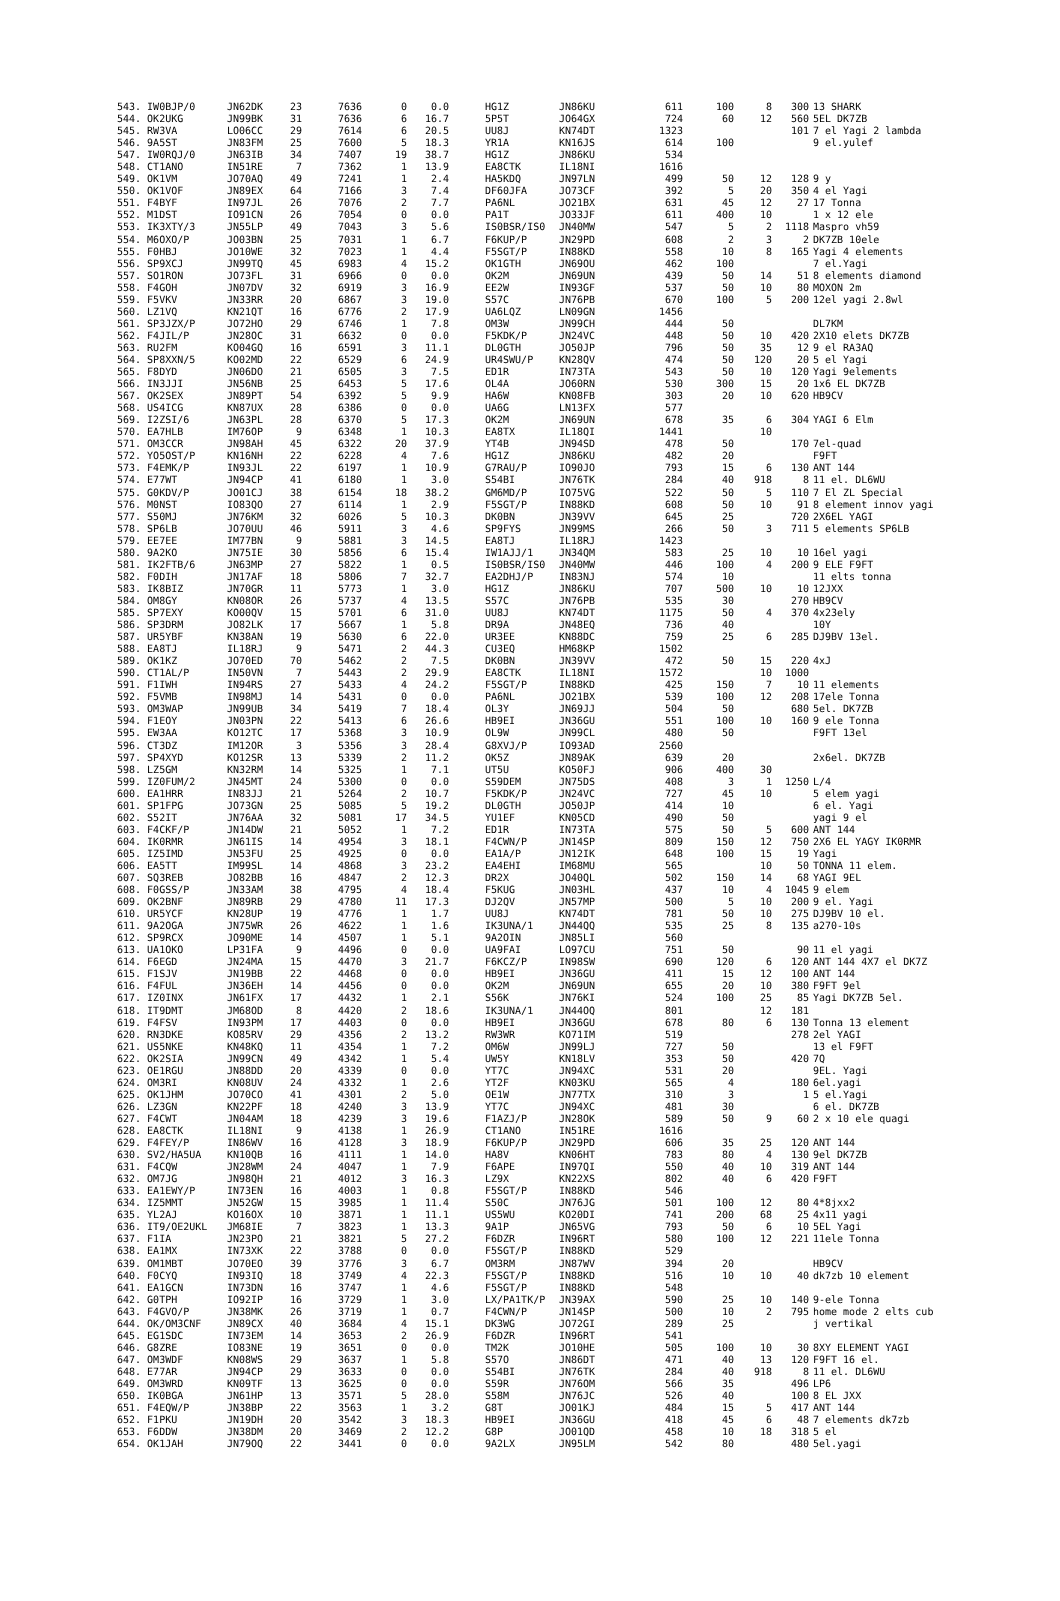| 543. IW0BJP/0 | JN62DK | 23 | 7636 | 0 | 0.0 | | HG1Z | JN86KU | 611 | 100 | 8 | 300 | | 13 SHARK |
| 544. OK2UKG | JN99BK | 31 | 7636 | 6 | 16.7 | | 5P5T | JO64GX | 724 | 60 | 12 | 560 | | 5EL DK7ZB |
| 545. RW3VA | LO06CC | 29 | 7614 | 6 | 20.5 | | UU8J | KN74DT | 1323 | | | 101 | | 7 el Yagi 2 lambda |
| 546. 9A5ST | JN83FM | 25 | 7600 | 5 | 18.3 | | YR1A | KN16JS | 614 | 100 | | | | 9 el.yulef |
| 547. IW0RQJ/0 | JN63IB | 34 | 7407 | 19 | 38.7 | | HG1Z | JN86KU | 534 | | | | | |
| 548. CT1ANO | IN51RE | 7 | 7362 | 1 | 13.9 | | EA8CTK | IL18NI | 1616 | | | | | |
| 549. OK1VM | JO70AQ | 49 | 7241 | 1 | 2.4 | | HA5KDQ | JN97LN | 499 | 50 | 12 | 128 | | 9 y |
| 550. OK1VOF | JN89EX | 64 | 7166 | 3 | 7.4 | | DF60JFA | JO73CF | 392 | 5 | 20 | 350 | | 4 el Yagi |
| 551. F4BYF | IN97JL | 26 | 7076 | 2 | 7.7 | | PA6NL | JO21BX | 631 | 45 | 12 | 27 | | 17 Tonna |
| 552. M1DST | IO91CN | 26 | 7054 | 0 | 0.0 | | PA1T | JO33JF | 611 | 400 | 10 | | | 1 x 12 ele |
| 553. IK3XTY/3 | JN55LP | 49 | 7043 | 3 | 5.6 | | IS0BSR/IS0 | JN40MW | 547 | 5 | 2 | 1118 | | Maspro vh59 |
| 554. M6OXO/P | JO03BN | 25 | 7031 | 1 | 6.7 | | F6KUP/P | JN29PD | 608 | 2 | 3 | 2 | | DK7ZB 10ele |
| 555. F0HBJ | JO10WE | 32 | 7023 | 1 | 4.4 | | F5SGT/P | IN88KD | 558 | 10 | 8 | 165 | | Yagi 4 elements |
| 556. SP9XCJ | JN99TQ | 45 | 6983 | 4 | 15.2 | | OK1GTH | JN69OU | 462 | 100 | | | | 7 el.Yagi |
| 557. SO1RON | JO73FL | 31 | 6966 | 0 | 0.0 | | OK2M | JN69UN | 439 | 50 | 14 | 51 | | 8 elements diamond |
| 558. F4GOH | JN07DV | 32 | 6919 | 3 | 16.9 | | EE2W | IN93GF | 537 | 50 | 10 | 80 | | MOXON 2m |
| 559. F5VKV | JN33RR | 20 | 6867 | 3 | 19.0 | | S57C | JN76PB | 670 | 100 | 5 | 200 | | 12el yagi 2.8wl |
| 560. LZ1VQ | KN21QT | 16 | 6776 | 2 | 17.9 | | UA6LQZ | LN09GN | 1456 | | | | | |
| 561. SP3JZX/P | JO72HO | 29 | 6746 | 1 | 7.8 | | OM3W | JN99CH | 444 | 50 | | | | DL7KM |
| 562. F4JIL/P | JN28OC | 31 | 6632 | 0 | 0.0 | | F5KDK/P | JN24VC | 448 | 50 | 10 | 420 | | 2X10 elets DK7ZB |
| 563. RU2FM | KO04GQ | 16 | 6591 | 3 | 11.1 | | DL0GTH | JO50JP | 796 | 50 | 35 | 12 | | 9 el RA3AQ |
| 564. SP8XXN/5 | KO02MD | 22 | 6529 | 6 | 24.9 | | UR4SWU/P | KN28QV | 474 | 50 | 120 | 20 | | 5 el Yagi |
| 565. F8DYD | JN06DO | 21 | 6505 | 3 | 7.5 | | ED1R | IN73TA | 543 | 50 | 10 | 120 | | Yagi 9elements |
| 566. IN3JJI | JN56NB | 25 | 6453 | 5 | 17.6 | | OL4A | JO60RN | 530 | 300 | 15 | 20 | | 1x6 EL DK7ZB |
| 567. OK2SEX | JN89PT | 54 | 6392 | 5 | 9.9 | | HA6W | KN08FB | 303 | 20 | 10 | 620 | | HB9CV |
| 568. US4ICG | KN87UX | 28 | 6386 | 0 | 0.0 | | UA6G | LN13FX | 577 | | | | | |
| 569. I2ZSI/6 | JN63PL | 28 | 6370 | 5 | 17.3 | | OK2M | JN69UN | 678 | 35 | 6 | 304 | | YAGI 6 Elm |
| 570. EA7HLB | IM76OP | 9 | 6348 | 1 | 10.3 | | EA8TX | IL18QI | 1441 | | 10 | | | |
| 571. OM3CCR | JN98AH | 45 | 6322 | 20 | 37.9 | | YT4B | JN94SD | 478 | 50 | | 170 | | 7el-quad |
| 572. YO5OST/P | KN16NH | 22 | 6228 | 4 | 7.6 | | HG1Z | JN86KU | 482 | 20 | | | | F9FT |
| 573. F4EMK/P | IN93JL | 22 | 6197 | 1 | 10.9 | | G7RAU/P | IO90JO | 793 | 15 | 6 | 130 | | ANT 144 |
| 574. E77WT | JN94CP | 41 | 6180 | 1 | 3.0 | | S54BI | JN76TK | 284 | 40 | 918 | 8 | | 11 el. DL6WU |
| 575. G0KDV/P | JO01CJ | 38 | 6154 | 18 | 38.2 | | GM6MD/P | IO75VG | 522 | 50 | 5 | 110 | | 7 El ZL Special |
| 576. M0NST | IO83QO | 27 | 6114 | 1 | 2.9 | | F5SGT/P | IN88KD | 608 | 50 | 10 | 91 | | 8 element innov yagi |
| 577. S50MJ | JN76KM | 32 | 6026 | 5 | 10.3 | | DK0BN | JN39VV | 645 | 25 | | 720 | | 2X6EL YAGI |
| 578. SP6LB | JO70UU | 46 | 5911 | 3 | 4.6 | | SP9FYS | JN99MS | 266 | 50 | 3 | 711 | | 5 elements SP6LB |
| 579. EE7EE | IM77BN | 9 | 5881 | 3 | 14.5 | | EA8TJ | IL18RJ | 1423 | | | | | |
| 580. 9A2KO | JN75IE | 30 | 5856 | 6 | 15.4 | | IW1AJJ/1 | JN34QM | 583 | 25 | 10 | 10 | | 16el yagi |
| 581. IK2FTB/6 | JN63MP | 27 | 5822 | 1 | 0.5 | | IS0BSR/IS0 | JN40MW | 446 | 100 | 4 | 200 | | 9 ELE F9FT |
| 582. F0DIH | JN17AF | 18 | 5806 | 7 | 32.7 | | EA2DHJ/P | IN83NJ | 574 | 10 | | | | 11 elts tonna |
| 583. IK8BIZ | JN70GR | 11 | 5773 | 1 | 3.0 | | HG1Z | JN86KU | 707 | 500 | 10 | 10 | | 12JXX |
| 584. OM8GY | KN08OR | 26 | 5737 | 4 | 13.5 | | S57C | JN76PB | 535 | 30 | | 270 | | HB9CV |
| 585. SP7EXY | KO00QV | 15 | 5701 | 6 | 31.0 | | UU8J | KN74DT | 1175 | 50 | 4 | 370 | | 4x23ely |
| 586. SP3DRM | JO82LK | 17 | 5667 | 1 | 5.8 | | DR9A | JN48EQ | 736 | 40 | | | | 10Y |
| 587. UR5YBF | KN38AN | 19 | 5630 | 6 | 22.0 | | UR3EE | KN88DC | 759 | 25 | 6 | 285 | | DJ9BV 13el. |
| 588. EA8TJ | IL18RJ | 9 | 5471 | 2 | 44.3 | | CU3EQ | HM68KP | 1502 | | | | | |
| 589. OK1KZ | JO70ED | 70 | 5462 | 2 | 7.5 | | DK0BN | JN39VV | 472 | 50 | 15 | 220 | | 4xJ |
| 590. CT1AL/P | IN50VN | 7 | 5443 | 2 | 29.9 | | EA8CTK | IL18NI | 1572 | | 10 | 1000 | | |
| 591. F1IWH | IN94RS | 27 | 5433 | 4 | 24.2 | | F5SGT/P | IN88KD | 425 | 150 | 7 | 10 | | 11 elements |
| 592. F5VMB | IN98MJ | 14 | 5431 | 0 | 0.0 | | PA6NL | JO21BX | 539 | 100 | 12 | 208 | | 17ele Tonna |
| 593. OM3WAP | JN99UB | 34 | 5419 | 7 | 18.4 | | OL3Y | JN69JJ | 504 | 50 | | 680 | | 5el. DK7ZB |
| 594. F1EOY | JN03PN | 22 | 5413 | 6 | 26.6 | | HB9EI | JN36GU | 551 | 100 | 10 | 160 | | 9 ele Tonna |
| 595. EW3AA | KO12TC | 17 | 5368 | 3 | 10.9 | | OL9W | JN99CL | 480 | 50 | | | | F9FT 13el |
| 596. CT3DZ | IM12OR | 3 | 5356 | 3 | 28.4 | | G8XVJ/P | IO93AD | 2560 | | | | | |
| 597. SP4XYD | KO12SR | 13 | 5339 | 2 | 11.2 | | OK5Z | JN89AK | 639 | 20 | | | | 2x6el. DK7ZB |
| 598. LZ5GM | KN32RM | 14 | 5325 | 1 | 7.1 | | UT5U | KO50FJ | 906 | 400 | 30 | | | |
| 599. IZ0FUM/2 | JN45MT | 24 | 5300 | 0 | 0.0 | | S59DEM | JN75DS | 408 | 3 | 1 | 1250 | | L/4 |
| 600. EA1HRR | IN83JJ | 21 | 5264 | 2 | 10.7 | | F5KDK/P | JN24VC | 727 | 45 | 10 | | | 5 elem yagi |
| 601. SP1FPG | JO73GN | 25 | 5085 | 5 | 19.2 | | DL0GTH | JO50JP | 414 | 10 | | | | 6 el. Yagi |
| 602. S52IT | JN76AA | 32 | 5081 | 17 | 34.5 | | YU1EF | KN05CD | 490 | 50 | | | | yagi 9 el |
| 603. F4CKF/P | JN14DW | 21 | 5052 | 1 | 7.2 | | ED1R | IN73TA | 575 | 50 | 5 | 600 | | ANT 144 |
| 604. IK0RMR | JN61IS | 14 | 4954 | 3 | 18.1 | | F4CWN/P | JN14SP | 809 | 150 | 12 | 750 | | 2X6 EL YAGY IK0RMR |
| 605. IZ5IMD | JN53FU | 25 | 4925 | 0 | 0.0 | | EA1A/P | JN12IK | 648 | 100 | 15 | 19 | | Yagi |
| 606. EA5TT | IM99SL | 14 | 4868 | 3 | 23.2 | | EA4EHI | IM68MU | 565 | | 10 | 50 | | TONNA 11 elem. |
| 607. SQ3REB | JO82BB | 16 | 4847 | 2 | 12.3 | | DR2X | JO40QL | 502 | 150 | 14 | 68 | | YAGI 9EL |
| 608. F0GSS/P | JN33AM | 38 | 4795 | 4 | 18.4 | | F5KUG | JN03HL | 437 | 10 | 4 | 1045 | | 9 elem |
| 609. OK2BNF | JN89RB | 29 | 4780 | 11 | 17.3 | | DJ2QV | JN57MP | 500 | 5 | 10 | 200 | | 9 el. Yagi |
| 610. UR5YCF | KN28UP | 19 | 4776 | 1 | 1.7 | | UU8J | KN74DT | 781 | 50 | 10 | 275 | | DJ9BV 10 el. |
| 611. 9A2OGA | JN75WR | 26 | 4622 | 1 | 1.6 | | IK3UNA/1 | JN44QQ | 535 | 25 | 8 | 135 | | a270-10s |
| 612. SP9RCX | JO90ME | 14 | 4507 | 1 | 5.1 | | 9A2OIN | JN85LI | 560 | | | | | |
| 613. UA1OKO | LP31FA | 9 | 4496 | 0 | 0.0 | | UA9FAI | LO97CU | 751 | 50 | | 90 | | 11 el yagi |
| 614. F6EGD | JN24MA | 15 | 4470 | 3 | 21.7 | | F6KCZ/P | IN98SW | 690 | 120 | 6 | 120 | | ANT 144 4X7 el DK7Z |
| 615. F1SJV | JN19BB | 22 | 4468 | 0 | 0.0 | | HB9EI | JN36GU | 411 | 15 | 12 | 100 | | ANT 144 |
| 616. F4FUL | JN36EH | 14 | 4456 | 0 | 0.0 | | OK2M | JN69UN | 655 | 20 | 10 | 380 | | F9FT 9el |
| 617. IZ0INX | JN61FX | 17 | 4432 | 1 | 2.1 | | S56K | JN76KI | 524 | 100 | 25 | 85 | | Yagi DK7ZB 5el. |
| 618. IT9DMT | JM68OD | 8 | 4420 | 2 | 18.6 | | IK3UNA/1 | JN44OQ | 801 | | 12 | 181 | | |
| 619. F4FSV | IN93PM | 17 | 4403 | 0 | 0.0 | | HB9EI | JN36GU | 678 | 80 | 6 | 130 | | Tonna 13 element |
| 620. RN3DKE | KO85RV | 29 | 4356 | 2 | 13.2 | | RW3WR | KO71IM | 519 | | | 278 | | 2el YAGI |
| 621. US5NKE | KN48KQ | 11 | 4354 | 1 | 7.2 | | OM6W | JN99LJ | 727 | 50 | | | | 13 el F9FT |
| 622. OK2SIA | JN99CN | 49 | 4342 | 1 | 5.4 | | UW5Y | KN18LV | 353 | 50 | | 420 | | 7Q |
| 623. OE1RGU | JN88DD | 20 | 4339 | 0 | 0.0 | | YT7C | JN94XC | 531 | 20 | | | | 9EL. Yagi |
| 624. OM3RI | KN08UV | 24 | 4332 | 1 | 2.6 | | YT2F | KN03KU | 565 | 4 | | 180 | | 6el.yagi |
| 625. OK1JHM | JO70CO | 41 | 4301 | 2 | 5.0 | | OE1W | JN77TX | 310 | 3 | | 1 | | 5 el.Yagi |
| 626. LZ3GN | KN22PF | 18 | 4240 | 3 | 13.9 | | YT7C | JN94XC | 481 | 30 | | | | 6 el. DK7ZB |
| 627. F4CWT | JN04AM | 18 | 4239 | 3 | 19.6 | | F1AZJ/P | JN28OK | 589 | 50 | 9 | 60 | | 2 x 10 ele quagi |
| 628. EA8CTK | IL18NI | 9 | 4138 | 1 | 26.9 | | CT1ANO | IN51RE | 1616 | | | | | |
| 629. F4FEY/P | IN86WV | 16 | 4128 | 3 | 18.9 | | F6KUP/P | JN29PD | 606 | 35 | 25 | 120 | | ANT 144 |
| 630. SV2/HA5UA | KN10QB | 16 | 4111 | 1 | 14.0 | | HA8V | KN06HT | 783 | 80 | 4 | 130 | | 9el DK7ZB |
| 631. F4CQW | JN28WM | 24 | 4047 | 1 | 7.9 | | F6APE | IN97QI | 550 | 40 | 10 | 319 | | ANT 144 |
| 632. OM7JG | JN98QH | 21 | 4012 | 3 | 16.3 | | LZ9X | KN22XS | 802 | 40 | 6 | 420 | | F9FT |
| 633. EA1EWY/P | IN73EN | 16 | 4003 | 1 | 0.8 | | F5SGT/P | IN88KD | 546 | | | | | |
| 634. IZ5MMT | JN52GW | 15 | 3985 | 1 | 11.4 | | S50C | JN76JG | 501 | 100 | 12 | 80 | | 4*8jxx2 |
| 635. YL2AJ | KO16OX | 10 | 3871 | 1 | 11.1 | | US5WU | KO20DI | 741 | 200 | 68 | 25 | | 4x11 yagi |
| 636. IT9/OE2UKL | JM68IE | 7 | 3823 | 1 | 13.3 | | 9A1P | JN65VG | 793 | 50 | 6 | 10 | | 5EL Yagi |
| 637. F1IA | JN23PO | 21 | 3821 | 5 | 27.2 | | F6DZR | IN96RT | 580 | 100 | 12 | 221 | | 11ele Tonna |
| 638. EA1MX | IN73XK | 22 | 3788 | 0 | 0.0 | | F5SGT/P | IN88KD | 529 | | | | | |
| 639. OM1MBT | JO70EO | 39 | 3776 | 3 | 6.7 | | OM3RM | JN87WV | 394 | 20 | | | | HB9CV |
| 640. F0CYQ | IN93IQ | 18 | 3749 | 4 | 22.3 | | F5SGT/P | IN88KD | 516 | 10 | 10 | 40 | | dk7zb 10 element |
| 641. EA1GCN | IN73DN | 16 | 3747 | 1 | 4.6 | | F5SGT/P | IN88KD | 548 | | | | | |
| 642. G0TPH | IO92IP | 16 | 3729 | 1 | 3.0 | | LX/PA1TK/P | JN39AX | 590 | 25 | 10 | 140 | | 9-ele Tonna |
| 643. F4GVO/P | JN38MK | 26 | 3719 | 1 | 0.7 | | F4CWN/P | JN14SP | 500 | 10 | 2 | 795 | | home mode 2 elts cub |
| 644. OK/OM3CNF | JN89CX | 40 | 3684 | 4 | 15.1 | | DK3WG | JO72GI | 289 | 25 | | | | j vertikal |
| 645. EG1SDC | IN73EM | 14 | 3653 | 2 | 26.9 | | F6DZR | IN96RT | 541 | | | | | |
| 646. G8ZRE | IO83NE | 19 | 3651 | 0 | 0.0 | | TM2K | JO10HE | 505 | 100 | 10 | 30 | | 8XY ELEMENT YAGI |
| 647. OM3WDF | KN08WS | 29 | 3637 | 1 | 5.8 | | S57O | JN86DT | 471 | 40 | 13 | 120 | | F9FT 16 el. |
| 648. E77AR | JN94CP | 29 | 3633 | 0 | 0.0 | | S54BI | JN76TK | 284 | 40 | 918 | 8 | | 11 el. DL6WU |
| 649. OM3WRD | KN09TF | 13 | 3625 | 0 | 0.0 | | S59R | JN76OM | 566 | 35 | | 496 | | LP6 |
| 650. IK0BGA | JN61HP | 13 | 3571 | 5 | 28.0 | | S58M | JN76JC | 526 | 40 | | 100 | | 8 EL JXX |
| 651. F4EQW/P | JN38BP | 22 | 3563 | 1 | 3.2 | | G8T | JO01KJ | 484 | 15 | 5 | 417 | | ANT 144 |
| 652. F1PKU | JN19DH | 20 | 3542 | 3 | 18.3 | | HB9EI | JN36GU | 418 | 45 | 6 | 48 | | 7 elements dk7zb |
| 653. F6DDW | JN38DM | 20 | 3469 | 2 | 12.2 | | G8P | JO01QD | 458 | 10 | 18 | 318 | | 5 el |
| 654. OK1JAH | JN79OQ | 22 | 3441 | 0 | 0.0 | | 9A2LX | JN95LM | 542 | 80 | | 480 | | 5el.yagi |